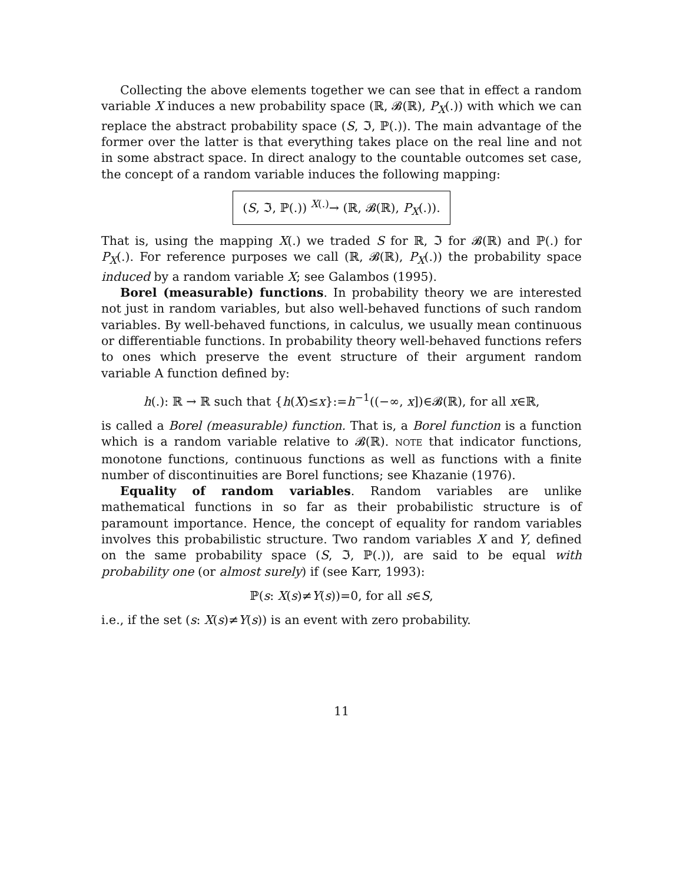Collecting the above elements together we can see that in effect a random variable X induces a new probability space (ℝ, 𝓑(ℝ), P<sub>X</sub>(.)) with which we can replace the abstract probability space (S, ℑ, ℙ(.)). The main advantage of the former over the latter is that everything takes place on the real line and not in some abstract space. In direct analogy to the countable outcomes set case, the concept of a random variable induces the following mapping:
(S, ℑ, ℙ(.)) <sup>X(.)</sup>→ (ℝ, 𝓑(ℝ), P<sub>X</sub>(.)).
That is, using the mapping X(.) we traded S for ℝ, ℑ for 𝓑(ℝ) and ℙ(.) for P<sub>X</sub>(.). For reference purposes we call (ℝ, 𝓑(ℝ), P<sub>X</sub>(.)) the probability space induced by a random variable X; see Galambos (1995).
Borel (measurable) functions. In probability theory we are interested not just in random variables, but also well-behaved functions of such random variables. By well-behaved functions, in calculus, we usually mean continuous or differentiable functions. In probability theory well-behaved functions refers to ones which preserve the event structure of their argument random variable A function defined by:
h(.): ℝ → ℝ such that {h(X)≤x}:=h<sup>−1</sup>((−∞, x])∈𝓑(ℝ), for all x∈ℝ,
is called a Borel (measurable) function. That is, a Borel function is a function which is a random variable relative to 𝓑(ℝ). NOTE that indicator functions, monotone functions, continuous functions as well as functions with a finite number of discontinuities are Borel functions; see Khazanie (1976).
Equality of random variables. Random variables are unlike mathematical functions in so far as their probabilistic structure is of paramount importance. Hence, the concept of equality for random variables involves this probabilistic structure. Two random variables X and Y, defined on the same probability space (S, ℑ, ℙ(.)), are said to be equal with probability one (or almost surely) if (see Karr, 1993):
ℙ(s: X(s)≠Y(s))=0, for all s∈S,
i.e., if the set (s: X(s)≠Y(s)) is an event with zero probability.
11